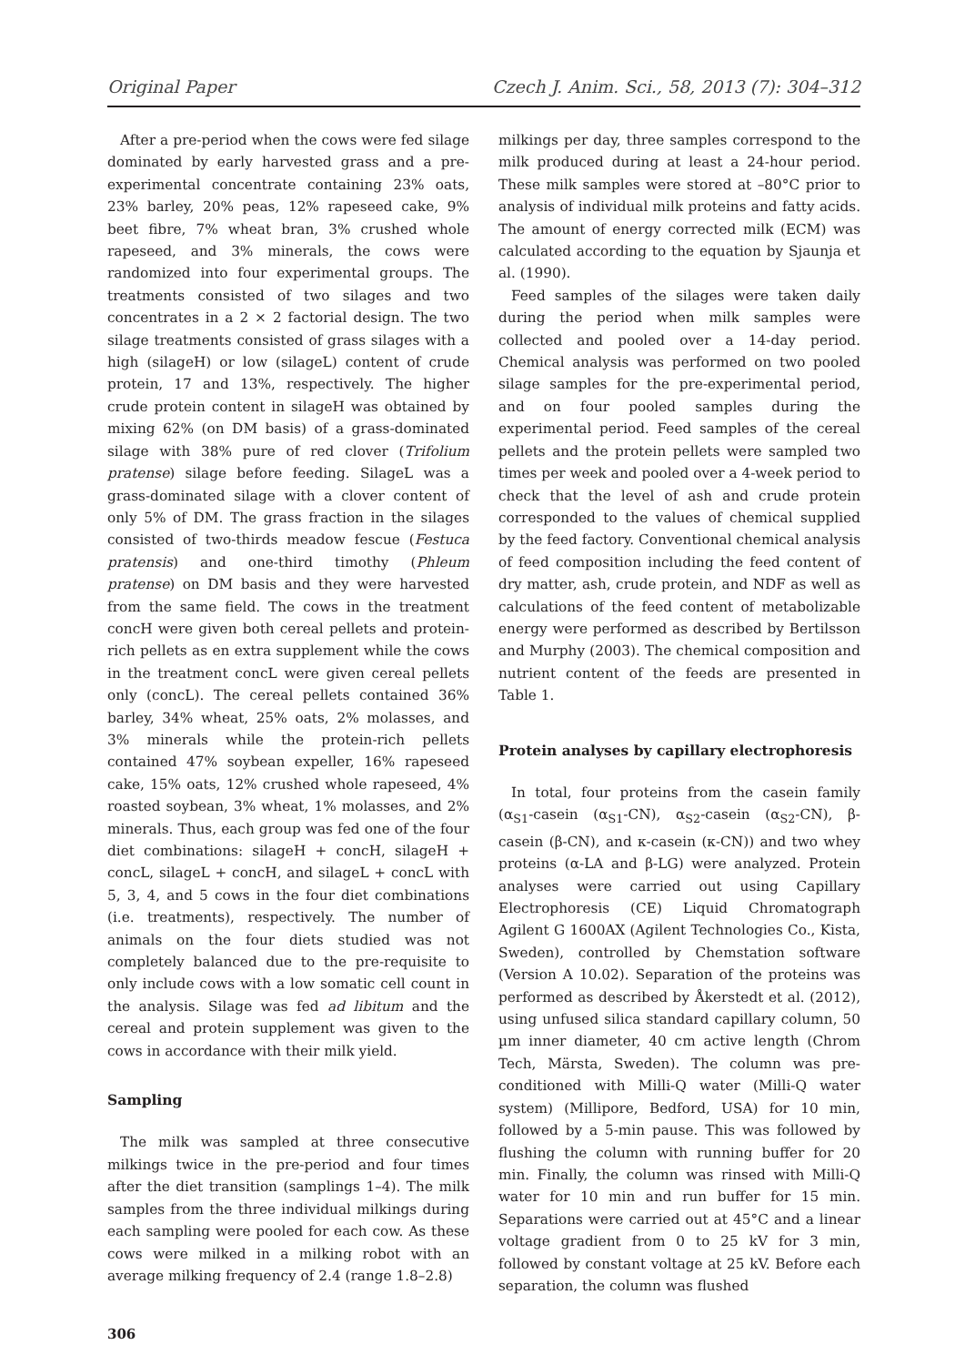Original Paper Czech J. Anim. Sci., 58, 2013 (7): 304–312
After a pre-period when the cows were fed silage dominated by early harvested grass and a pre-experimental concentrate containing 23% oats, 23% barley, 20% peas, 12% rapeseed cake, 9% beet fibre, 7% wheat bran, 3% crushed whole rapeseed, and 3% minerals, the cows were randomized into four experimental groups. The treatments consisted of two silages and two concentrates in a 2 × 2 factorial design. The two silage treatments consisted of grass silages with a high (silageH) or low (silageL) content of crude protein, 17 and 13%, respectively. The higher crude protein content in silageH was obtained by mixing 62% (on DM basis) of a grass-dominated silage with 38% pure of red clover (Trifolium pratense) silage before feeding. SilageL was a grass-dominated silage with a clover content of only 5% of DM. The grass fraction in the silages consisted of two-thirds meadow fescue (Festuca pratensis) and one-third timothy (Phleum pratense) on DM basis and they were harvested from the same field. The cows in the treatment concH were given both cereal pellets and protein-rich pellets as en extra supplement while the cows in the treatment concL were given cereal pellets only (concL). The cereal pellets contained 36% barley, 34% wheat, 25% oats, 2% molasses, and 3% minerals while the protein-rich pellets contained 47% soybean expeller, 16% rapeseed cake, 15% oats, 12% crushed whole rapeseed, 4% roasted soybean, 3% wheat, 1% molasses, and 2% minerals. Thus, each group was fed one of the four diet combinations: silageH + concH, silageH + concL, silageL + concH, and silageL + concL with 5, 3, 4, and 5 cows in the four diet combinations (i.e. treatments), respectively. The number of animals on the four diets studied was not completely balanced due to the pre-requisite to only include cows with a low somatic cell count in the analysis. Silage was fed ad libitum and the cereal and protein supplement was given to the cows in accordance with their milk yield.
Sampling
The milk was sampled at three consecutive milkings twice in the pre-period and four times after the diet transition (samplings 1–4). The milk samples from the three individual milkings during each sampling were pooled for each cow. As these cows were milked in a milking robot with an average milking frequency of 2.4 (range 1.8–2.8)
306
milkings per day, three samples correspond to the milk produced during at least a 24-hour period. These milk samples were stored at –80°C prior to analysis of individual milk proteins and fatty acids. The amount of energy corrected milk (ECM) was calculated according to the equation by Sjaunja et al. (1990).
Feed samples of the silages were taken daily during the period when milk samples were collected and pooled over a 14-day period. Chemical analysis was performed on two pooled silage samples for the pre-experimental period, and on four pooled samples during the experimental period. Feed samples of the cereal pellets and the protein pellets were sampled two times per week and pooled over a 4-week period to check that the level of ash and crude protein corresponded to the values of chemical supplied by the feed factory. Conventional chemical analysis of feed composition including the feed content of dry matter, ash, crude protein, and NDF as well as calculations of the feed content of metabolizable energy were performed as described by Bertilsson and Murphy (2003). The chemical composition and nutrient content of the feeds are presented in Table 1.
Protein analyses by capillary electrophoresis
In total, four proteins from the casein family (α<sub>S1</sub>-casein (α<sub>S1</sub>-CN), α<sub>S2</sub>-casein (α<sub>S2</sub>-CN), β-casein (β-CN), and κ-casein (κ-CN)) and two whey proteins (α-LA and β-LG) were analyzed. Protein analyses were carried out using Capillary Electrophoresis (CE) Liquid Chromatograph Agilent G 1600AX (Agilent Technologies Co., Kista, Sweden), controlled by Chemstation software (Version A 10.02). Separation of the proteins was performed as described by Åkerstedt et al. (2012), using unfused silica standard capillary column, 50 µm inner diameter, 40 cm active length (Chrom Tech, Märsta, Sweden). The column was pre-conditioned with Milli-Q water (Milli-Q water system) (Millipore, Bedford, USA) for 10 min, followed by a 5-min pause. This was followed by flushing the column with running buffer for 20 min. Finally, the column was rinsed with Milli-Q water for 10 min and run buffer for 15 min. Separations were carried out at 45°C and a linear voltage gradient from 0 to 25 kV for 3 min, followed by constant voltage at 25 kV. Before each separation, the column was flushed